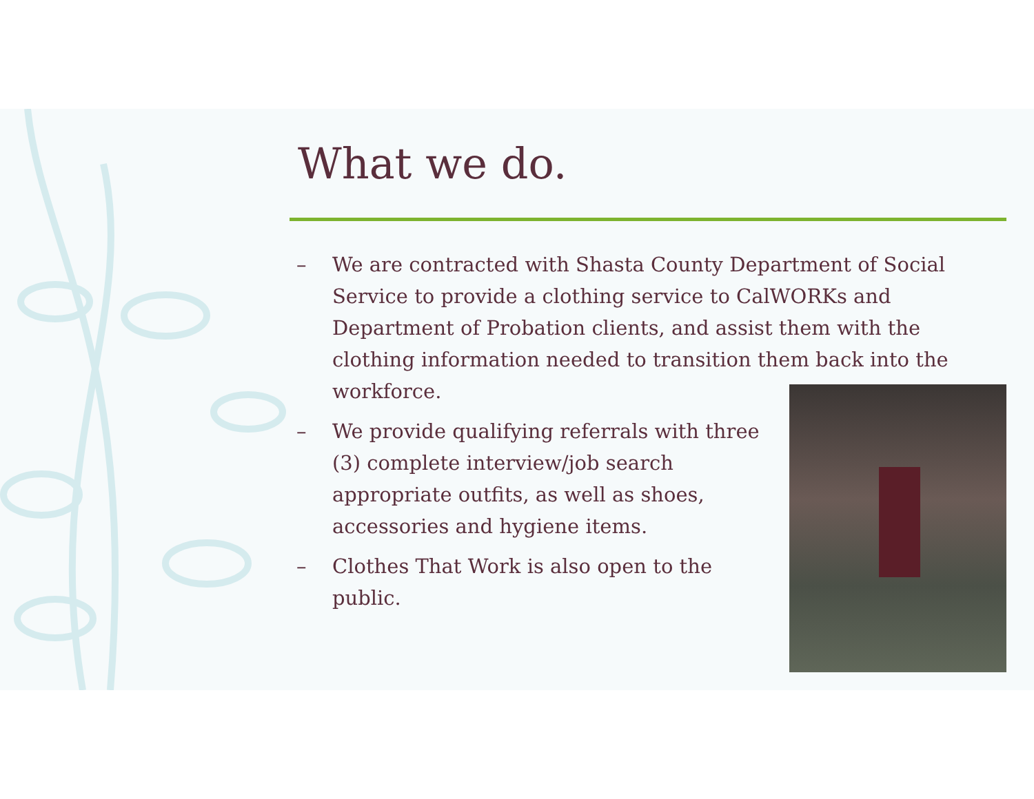What we do.
– We are contracted with Shasta County Department of Social Service to provide a clothing service to CalWORKs and Department of Probation clients, and assist them with the clothing information needed to transition them back into the workforce.
– We provide qualifying referrals with three (3) complete interview/job search appropriate outfits, as well as shoes, accessories and hygiene items.
– Clothes That Work is also open to the public.